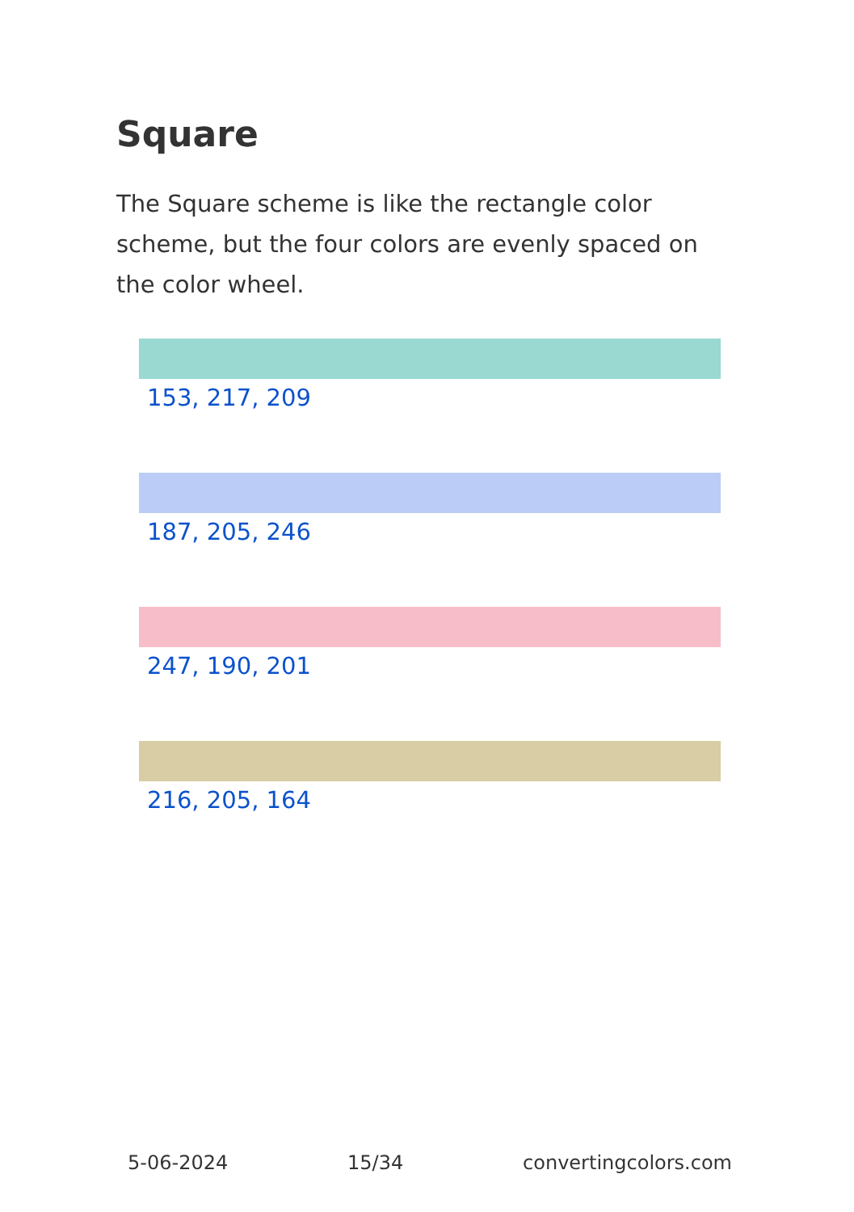Square
The Square scheme is like the rectangle color scheme, but the four colors are evenly spaced on the color wheel.
153, 217, 209
187, 205, 246
247, 190, 201
216, 205, 164
5-06-2024 15/34 convertingcolors.com